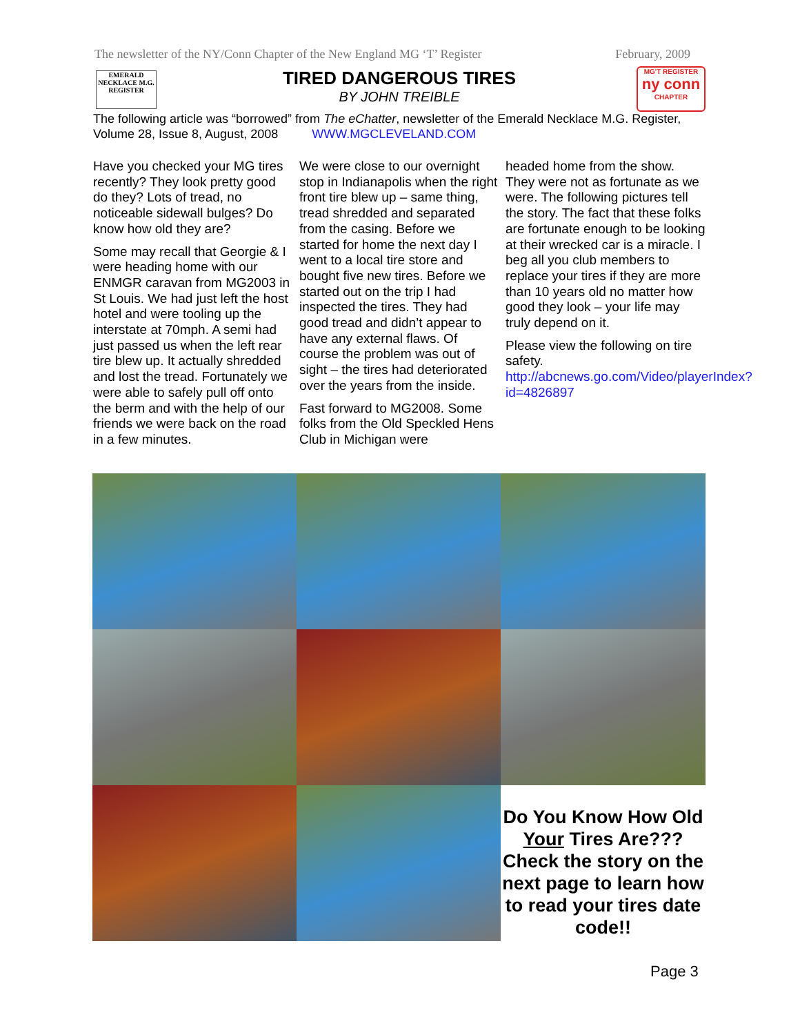The newsletter of the NY/Conn Chapter of the New England MG ‘T’ Register February, 2009
EMERALD NECKLACE M.G. REGISTER
TIRED DANGEROUS TIRES
BY JOHN TREIBLE
MG'T REGISTER
ny conn
CHAPTER
The following article was “borrowed” from The eChatter, newsletter of the Emerald Necklace M.G. Register, Volume 28, Issue 8, August, 2008 WWW.MGCLEVELAND.COM
Have you checked your MG tires recently? They look pretty good do they? Lots of tread, no noticeable sidewall bulges? Do know how old they are?
Some may recall that Georgie & I were heading home with our ENMGR caravan from MG2003 in St Louis. We had just left the host hotel and were tooling up the interstate at 70mph. A semi had just passed us when the left rear tire blew up. It actually shredded and lost the tread. Fortunately we were able to safely pull off onto the berm and with the help of our friends we were back on the road in a few minutes.
We were close to our overnight stop in Indianapolis when the right front tire blew up – same thing, tread shredded and separated from the casing. Before we started for home the next day I went to a local tire store and bought five new tires. Before we started out on the trip I had inspected the tires. They had good tread and didn’t appear to have any external flaws. Of course the problem was out of sight – the tires had deteriorated over the years from the inside.
Fast forward to MG2008. Some folks from the Old Speckled Hens Club in Michigan were
headed home from the show. They were not as fortunate as we were. The following pictures tell the story. The fact that these folks are fortunate enough to be looking at their wrecked car is a miracle. I beg all you club members to replace your tires if they are more than 10 years old no matter how good they look – your life may truly depend on it.
Please view the following on tire safety. http://abcnews.go.com/Video/playerIndex?id=4826897
Do You Know How Old Your Tires Are??? Check the story on the next page to learn how to read your tires date code!!
Page 3